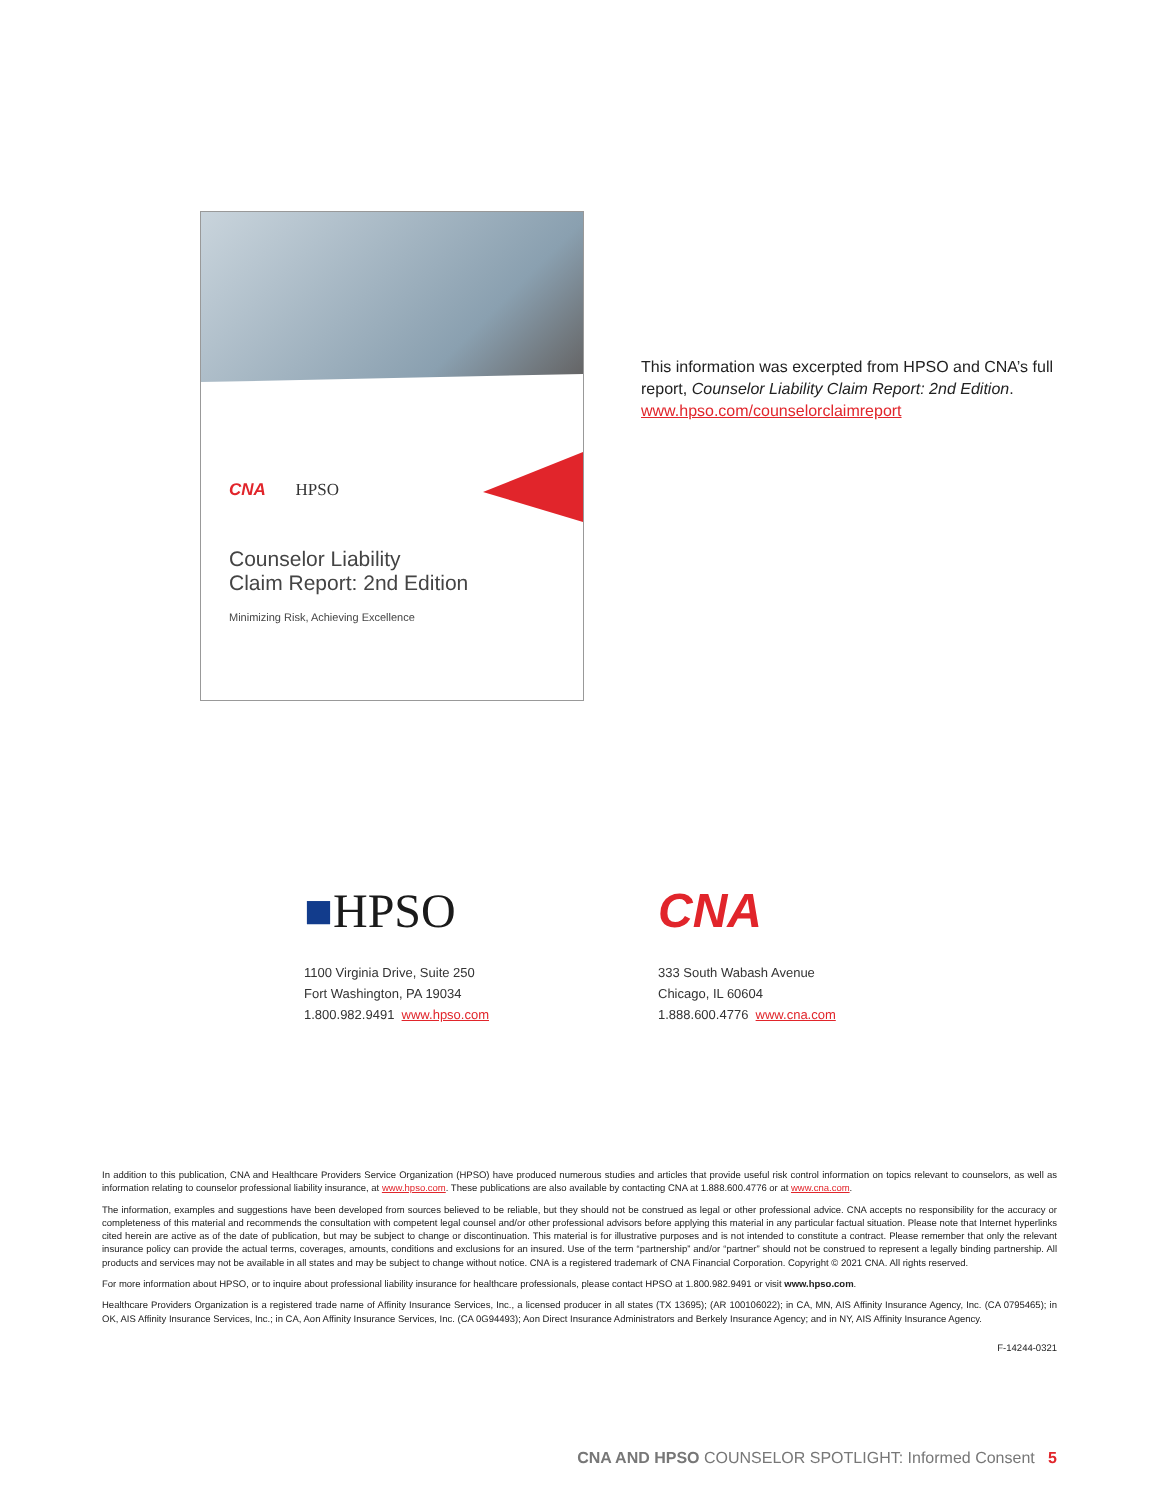CNA HPSO
Counselor Liability
Claim Report: 2nd Edition
Minimizing Risk, Achieving Excellence
This information was excerpted from HPSO and CNA’s full report, Counselor Liability Claim Report: 2nd Edition.
www.hpso.com/counselorclaimreport
■HPSO
1100 Virginia Drive, Suite 250
Fort Washington, PA 19034
1.800.982.9491 www.hpso.com
CNA
333 South Wabash Avenue
Chicago, IL 60604
1.888.600.4776 www.cna.com
In addition to this publication, CNA and Healthcare Providers Service Organization (HPSO) have produced numerous studies and articles that provide useful risk control information on topics relevant to counselors, as well as information relating to counselor professional liability insurance, at www.hpso.com. These publications are also available by contacting CNA at 1.888.600.4776 or at www.cna.com.
The information, examples and suggestions have been developed from sources believed to be reliable, but they should not be construed as legal or other professional advice. CNA accepts no responsibility for the accuracy or completeness of this material and recommends the consultation with competent legal counsel and/or other professional advisors before applying this material in any particular factual situation. Please note that Internet hyperlinks cited herein are active as of the date of publication, but may be subject to change or discontinuation. This material is for illustrative purposes and is not intended to constitute a contract. Please remember that only the relevant insurance policy can provide the actual terms, coverages, amounts, conditions and exclusions for an insured. Use of the term “partnership” and/or “partner” should not be construed to represent a legally binding partnership. All products and services may not be available in all states and may be subject to change without notice. CNA is a registered trademark of CNA Financial Corporation. Copyright © 2021 CNA. All rights reserved.
For more information about HPSO, or to inquire about professional liability insurance for healthcare professionals, please contact HPSO at 1.800.982.9491 or visit www.hpso.com.
Healthcare Providers Organization is a registered trade name of Affinity Insurance Services, Inc., a licensed producer in all states (TX 13695); (AR 100106022); in CA, MN, AIS Affinity Insurance Agency, Inc. (CA 0795465); in OK, AIS Affinity Insurance Services, Inc.; in CA, Aon Affinity Insurance Services, Inc. (CA 0G94493); Aon Direct Insurance Administrators and Berkely Insurance Agency; and in NY, AIS Affinity Insurance Agency.
F-14244-0321
CNA AND HPSO COUNSELOR SPOTLIGHT: Informed Consent 5